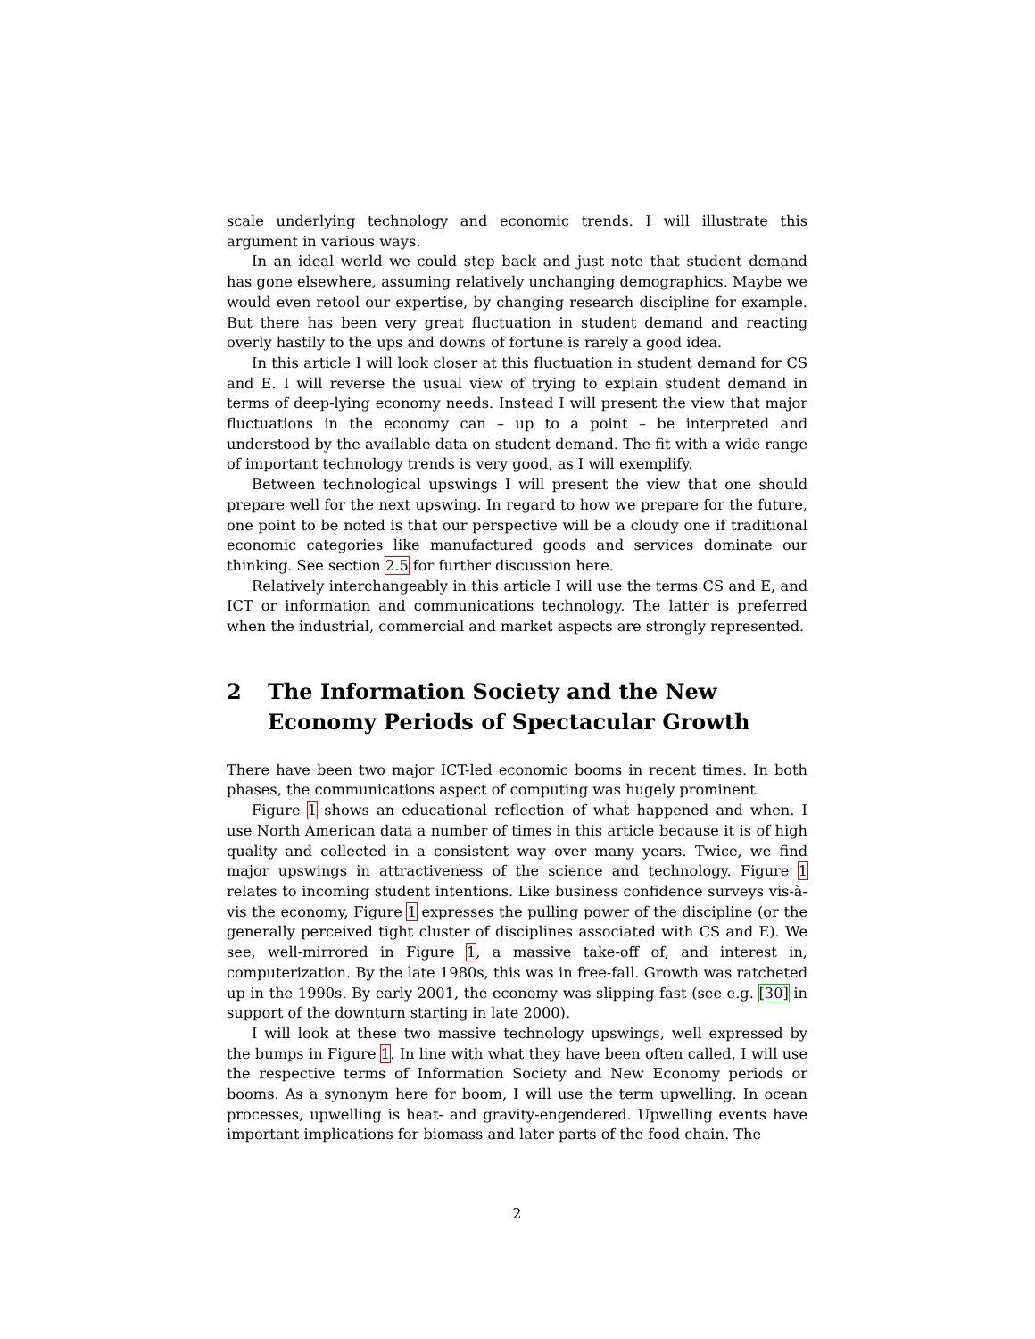scale underlying technology and economic trends. I will illustrate this argument in various ways.
In an ideal world we could step back and just note that student demand has gone elsewhere, assuming relatively unchanging demographics. Maybe we would even retool our expertise, by changing research discipline for example. But there has been very great fluctuation in student demand and reacting overly hastily to the ups and downs of fortune is rarely a good idea.
In this article I will look closer at this fluctuation in student demand for CS and E. I will reverse the usual view of trying to explain student demand in terms of deep-lying economy needs. Instead I will present the view that major fluctuations in the economy can – up to a point – be interpreted and understood by the available data on student demand. The fit with a wide range of important technology trends is very good, as I will exemplify.
Between technological upswings I will present the view that one should prepare well for the next upswing. In regard to how we prepare for the future, one point to be noted is that our perspective will be a cloudy one if traditional economic categories like manufactured goods and services dominate our thinking. See section 2.5 for further discussion here.
Relatively interchangeably in this article I will use the terms CS and E, and ICT or information and communications technology. The latter is preferred when the industrial, commercial and market aspects are strongly represented.
2 The Information Society and the New Economy Periods of Spectacular Growth
There have been two major ICT-led economic booms in recent times. In both phases, the communications aspect of computing was hugely prominent.
Figure 1 shows an educational reflection of what happened and when. I use North American data a number of times in this article because it is of high quality and collected in a consistent way over many years. Twice, we find major upswings in attractiveness of the science and technology. Figure 1 relates to incoming student intentions. Like business confidence surveys vis-à-vis the economy, Figure 1 expresses the pulling power of the discipline (or the generally perceived tight cluster of disciplines associated with CS and E). We see, well-mirrored in Figure 1, a massive take-off of, and interest in, computerization. By the late 1980s, this was in free-fall. Growth was ratcheted up in the 1990s. By early 2001, the economy was slipping fast (see e.g. [30] in support of the downturn starting in late 2000).
I will look at these two massive technology upswings, well expressed by the bumps in Figure 1. In line with what they have been often called, I will use the respective terms of Information Society and New Economy periods or booms. As a synonym here for boom, I will use the term upwelling. In ocean processes, upwelling is heat- and gravity-engendered. Upwelling events have important implications for biomass and later parts of the food chain. The
2